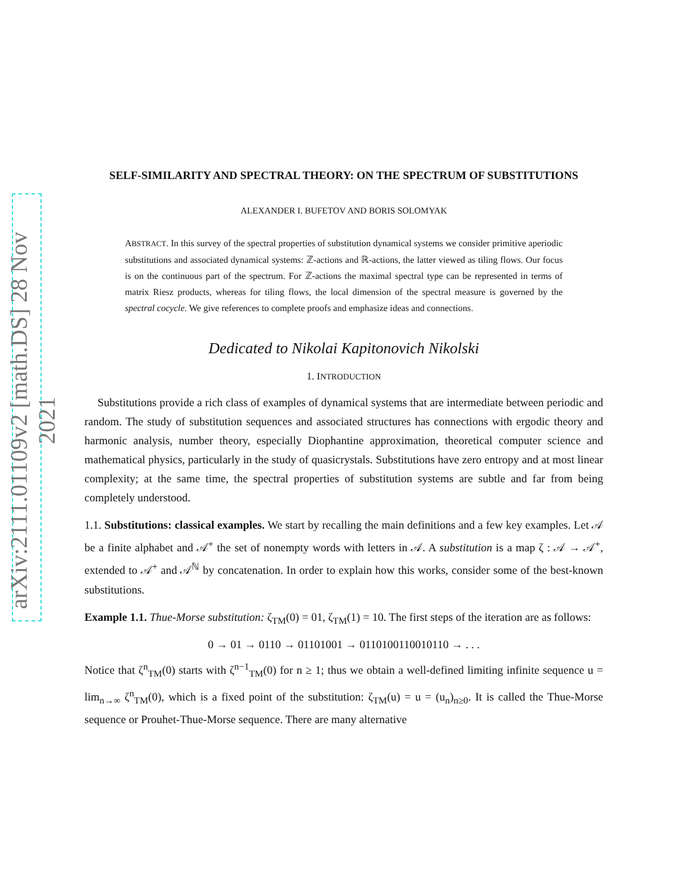arXiv:2111.01109v2 [math.DS] 28 Nov 2021
SELF-SIMILARITY AND SPECTRAL THEORY: ON THE SPECTRUM OF SUBSTITUTIONS
ALEXANDER I. BUFETOV AND BORIS SOLOMYAK
ABSTRACT. In this survey of the spectral properties of substitution dynamical systems we consider primitive aperiodic substitutions and associated dynamical systems: ℤ-actions and ℝ-actions, the latter viewed as tiling flows. Our focus is on the continuous part of the spectrum. For ℤ-actions the maximal spectral type can be represented in terms of matrix Riesz products, whereas for tiling flows, the local dimension of the spectral measure is governed by the spectral cocycle. We give references to complete proofs and emphasize ideas and connections.
Dedicated to Nikolai Kapitonovich Nikolski
1. INTRODUCTION
Substitutions provide a rich class of examples of dynamical systems that are intermediate between periodic and random. The study of substitution sequences and associated structures has connections with ergodic theory and harmonic analysis, number theory, especially Diophantine approximation, theoretical computer science and mathematical physics, particularly in the study of quasicrystals. Substitutions have zero entropy and at most linear complexity; at the same time, the spectral properties of substitution systems are subtle and far from being completely understood.
1.1. Substitutions: classical examples. We start by recalling the main definitions and a few key examples. Let 𝒜 be a finite alphabet and 𝒜<sup>+</sup> the set of nonempty words with letters in 𝒜. A substitution is a map ζ : 𝒜 → 𝒜<sup>+</sup>, extended to 𝒜<sup>+</sup> and 𝒜<sup>ℕ</sup> by concatenation. In order to explain how this works, consider some of the best-known substitutions.
Example 1.1. Thue-Morse substitution: ζ<sub>TM</sub>(0) = 01, ζ<sub>TM</sub>(1) = 10. The first steps of the iteration are as follows:
0 → 01 → 0110 → 01101001 → 0110100110010110 → . . .
Notice that ζ<sup>n</sup><sub>TM</sub>(0) starts with ζ<sup>n−1</sup><sub>TM</sub>(0) for n ≥ 1; thus we obtain a well-defined limiting infinite sequence u = lim<sub>n→∞</sub> ζ<sup>n</sup><sub>TM</sub>(0), which is a fixed point of the substitution: ζ<sub>TM</sub>(u) = u = (u<sub>n</sub>)<sub>n≥0</sub>. It is called the Thue-Morse sequence or Prouhet-Thue-Morse sequence. There are many alternative